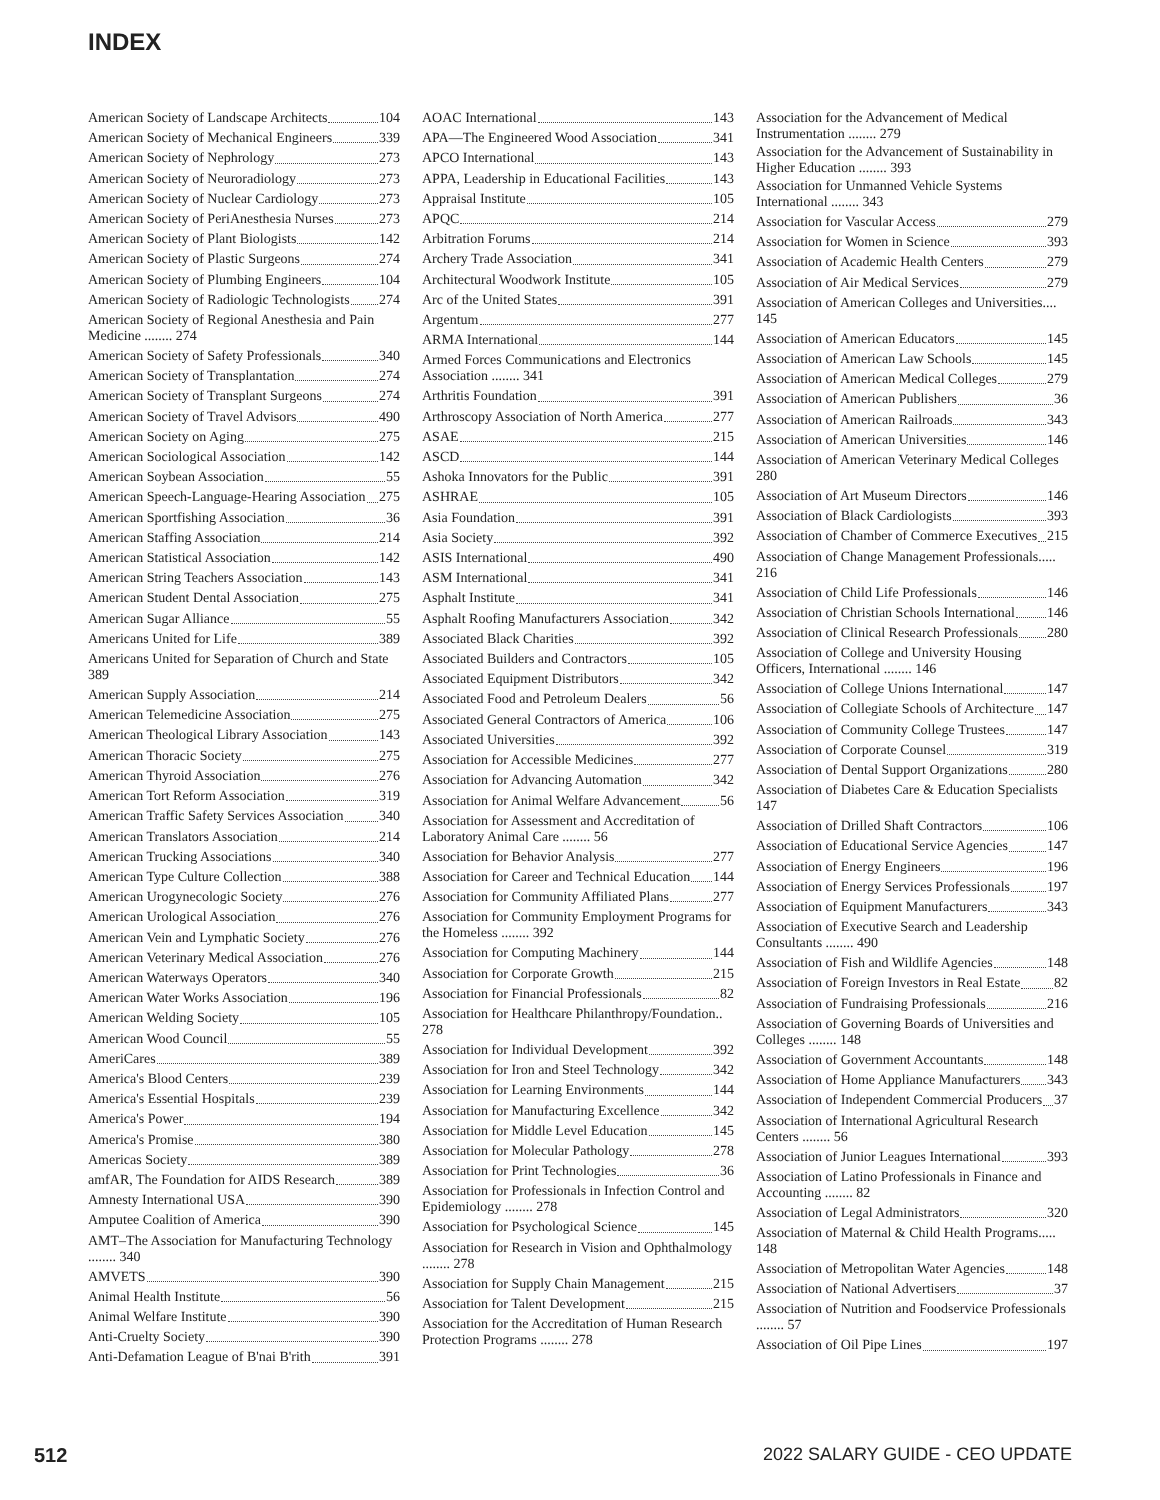INDEX
American Society of Landscape Architects 104
American Society of Mechanical Engineers 339
American Society of Nephrology 273
American Society of Neuroradiology 273
American Society of Nuclear Cardiology 273
American Society of PeriAnesthesia Nurses 273
American Society of Plant Biologists 142
American Society of Plastic Surgeons 274
American Society of Plumbing Engineers 104
American Society of Radiologic Technologists 274
American Society of Regional Anesthesia and Pain Medicine ........ 274
American Society of Safety Professionals 340
American Society of Transplantation 274
American Society of Transplant Surgeons 274
American Society of Travel Advisors 490
American Society on Aging 275
American Sociological Association 142
American Soybean Association 55
American Speech-Language-Hearing Association 275
American Sportfishing Association 36
American Staffing Association 214
American Statistical Association 142
American String Teachers Association 143
American Student Dental Association 275
American Sugar Alliance 55
Americans United for Life 389
Americans United for Separation of Church and State 389
American Supply Association 214
American Telemedicine Association 275
American Theological Library Association 143
American Thoracic Society 275
American Thyroid Association 276
American Tort Reform Association 319
American Traffic Safety Services Association 340
American Translators Association 214
American Trucking Associations 340
American Type Culture Collection 388
American Urogynecologic Society 276
American Urological Association 276
American Vein and Lymphatic Society 276
American Veterinary Medical Association 276
American Waterways Operators 340
American Water Works Association 196
American Welding Society 105
American Wood Council 55
AmeriCares 389
America's Blood Centers 239
America's Essential Hospitals 239
America's Power 194
America's Promise 380
Americas Society 389
amfAR, The Foundation for AIDS Research 389
Amnesty International USA 390
Amputee Coalition of America 390
AMT–The Association for Manufacturing Technology ........ 340
AMVETS 390
Animal Health Institute 56
Animal Welfare Institute 390
Anti-Cruelty Society 390
Anti-Defamation League of B'nai B'rith 391
AOAC International 143
APA—The Engineered Wood Association 341
APCO International 143
APPA, Leadership in Educational Facilities 143
Appraisal Institute 105
APQC 214
Arbitration Forums 214
Archery Trade Association 341
Architectural Woodwork Institute 105
Arc of the United States 391
Argentum 277
ARMA International 144
Armed Forces Communications and Electronics Association ........ 341
Arthritis Foundation 391
Arthroscopy Association of North America 277
ASAE 215
ASCD 144
Ashoka Innovators for the Public 391
ASHRAE 105
Asia Foundation 391
Asia Society 392
ASIS International 490
ASM International 341
Asphalt Institute 341
Asphalt Roofing Manufacturers Association 342
Associated Black Charities 392
Associated Builders and Contractors 105
Associated Equipment Distributors 342
Associated Food and Petroleum Dealers 56
Associated General Contractors of America 106
Associated Universities 392
Association for Accessible Medicines 277
Association for Advancing Automation 342
Association for Animal Welfare Advancement 56
Association for Assessment and Accreditation of Laboratory Animal Care ........ 56
Association for Behavior Analysis 277
Association for Career and Technical Education 144
Association for Community Affiliated Plans 277
Association for Community Employment Programs for the Homeless ........ 392
Association for Computing Machinery 144
Association for Corporate Growth 215
Association for Financial Professionals 82
Association for Healthcare Philanthropy/Foundation.. 278
Association for Individual Development 392
Association for Iron and Steel Technology 342
Association for Learning Environments 144
Association for Manufacturing Excellence 342
Association for Middle Level Education 145
Association for Molecular Pathology 278
Association for Print Technologies 36
Association for Professionals in Infection Control and Epidemiology ........ 278
Association for Psychological Science 145
Association for Research in Vision and Ophthalmology ........ 278
Association for Supply Chain Management 215
Association for Talent Development 215
Association for the Accreditation of Human Research Protection Programs ........ 278
Association for the Advancement of Medical Instrumentation ........ 279
Association for the Advancement of Sustainability in Higher Education ........ 393
Association for Unmanned Vehicle Systems International ........ 343
Association for Vascular Access 279
Association for Women in Science 393
Association of Academic Health Centers 279
Association of Air Medical Services 279
Association of American Colleges and Universities.... 145
Association of American Educators 145
Association of American Law Schools 145
Association of American Medical Colleges 279
Association of American Publishers 36
Association of American Railroads 343
Association of American Universities 146
Association of American Veterinary Medical Colleges 280
Association of Art Museum Directors 146
Association of Black Cardiologists 393
Association of Chamber of Commerce Executives 215
Association of Change Management Professionals..... 216
Association of Child Life Professionals 146
Association of Christian Schools International 146
Association of Clinical Research Professionals 280
Association of College and University Housing Officers, International ........ 146
Association of College Unions International 147
Association of Collegiate Schools of Architecture 147
Association of Community College Trustees 147
Association of Corporate Counsel 319
Association of Dental Support Organizations 280
Association of Diabetes Care & Education Specialists 147
Association of Drilled Shaft Contractors 106
Association of Educational Service Agencies 147
Association of Energy Engineers 196
Association of Energy Services Professionals 197
Association of Equipment Manufacturers 343
Association of Executive Search and Leadership Consultants ........ 490
Association of Fish and Wildlife Agencies 148
Association of Foreign Investors in Real Estate 82
Association of Fundraising Professionals 216
Association of Governing Boards of Universities and Colleges ........ 148
Association of Government Accountants 148
Association of Home Appliance Manufacturers 343
Association of Independent Commercial Producers 37
Association of International Agricultural Research Centers ........ 56
Association of Junior Leagues International 393
Association of Latino Professionals in Finance and Accounting ........ 82
Association of Legal Administrators 320
Association of Maternal & Child Health Programs..... 148
Association of Metropolitan Water Agencies 148
Association of National Advertisers 37
Association of Nutrition and Foodservice Professionals ........ 57
Association of Oil Pipe Lines 197
512 2022 SALARY GUIDE - CEO UPDATE